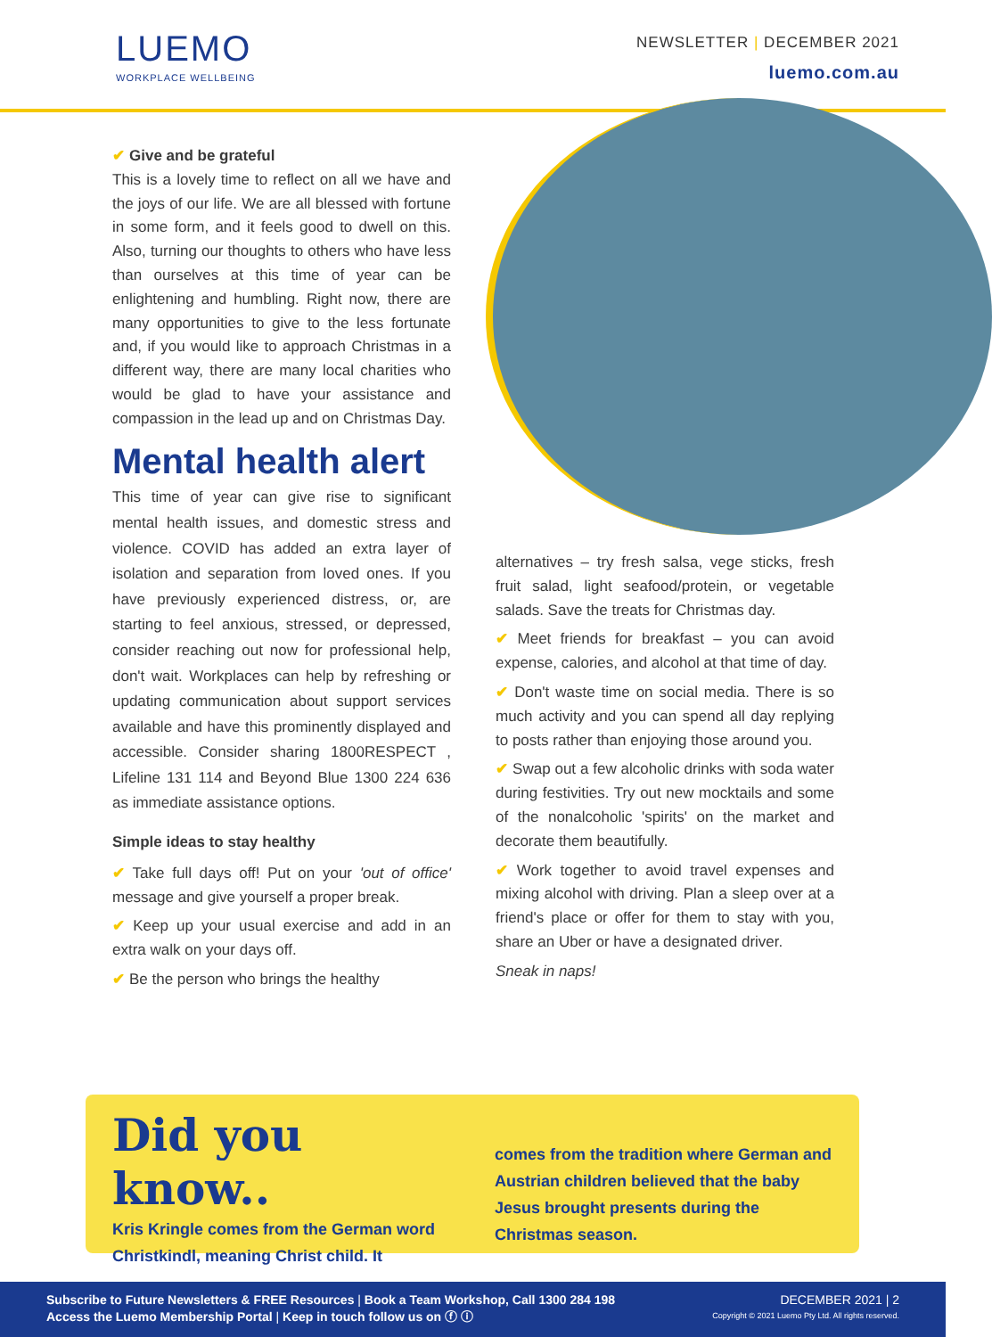LUEMO
WORKPLACE WELLBEING
NEWSLETTER | DECEMBER 2021
luemo.com.au
✔ Give and be grateful
This is a lovely time to reflect on all we have and the joys of our life. We are all blessed with fortune in some form, and it feels good to dwell on this. Also, turning our thoughts to others who have less than ourselves at this time of year can be enlightening and humbling. Right now, there are many opportunities to give to the less fortunate and, if you would like to approach Christmas in a different way, there are many local charities who would be glad to have your assistance and compassion in the lead up and on Christmas Day.
Mental health alert
This time of year can give rise to significant mental health issues, and domestic stress and violence. COVID has added an extra layer of isolation and separation from loved ones. If you have previously experienced distress, or, are starting to feel anxious, stressed, or depressed, consider reaching out now for professional help, don't wait. Workplaces can help by refreshing or updating communication about support services available and have this prominently displayed and accessible. Consider sharing 1800RESPECT , Lifeline 131 114 and Beyond Blue 1300 224 636 as immediate assistance options.
Simple ideas to stay healthy
✔ Take full days off! Put on your 'out of office' message and give yourself a proper break.
✔ Keep up your usual exercise and add in an extra walk on your days off.
✔ Be the person who brings the healthy
alternatives – try fresh salsa, vege sticks, fresh fruit salad, light seafood/protein, or vegetable salads. Save the treats for Christmas day.
✔ Meet friends for breakfast – you can avoid expense, calories, and alcohol at that time of day.
✔ Don't waste time on social media. There is so much activity and you can spend all day replying to posts rather than enjoying those around you.
✔ Swap out a few alcoholic drinks with soda water during festivities. Try out new mocktails and some of the nonalcoholic 'spirits' on the market and decorate them beautifully.
✔ Work together to avoid travel expenses and mixing alcohol with driving. Plan a sleep over at a friend's place or offer for them to stay with you, share an Uber or have a designated driver.
Sneak in naps!
Did you know..
Kris Kringle comes from the German word Christkindl, meaning Christ child. It
comes from the tradition where German and Austrian children believed that the baby Jesus brought presents during the Christmas season.
Subscribe to Future Newsletters & FREE Resources | Book a Team Workshop, Call 1300 284 198
Access the Luemo Membership Portal | Keep in touch follow us on ⓕ ⓘ
DECEMBER 2021 | 2
Copyright © 2021 Luemo Pty Ltd. All rights reserved.